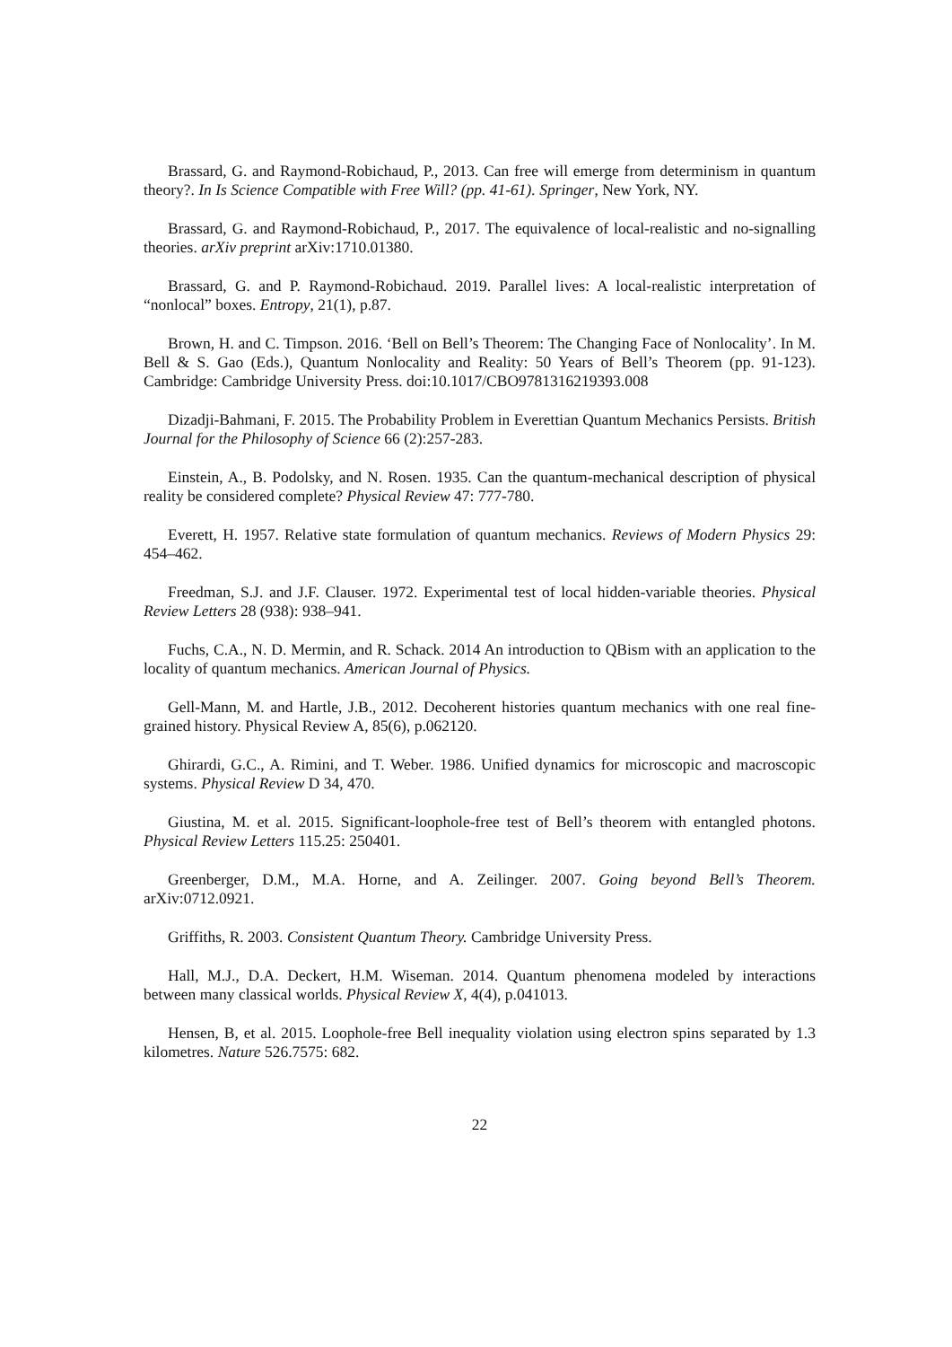Brassard, G. and Raymond-Robichaud, P., 2013. Can free will emerge from determinism in quantum theory?. In Is Science Compatible with Free Will? (pp. 41-61). Springer, New York, NY.
Brassard, G. and Raymond-Robichaud, P., 2017. The equivalence of local-realistic and no-signalling theories. arXiv preprint arXiv:1710.01380.
Brassard, G. and P. Raymond-Robichaud. 2019. Parallel lives: A local-realistic interpretation of “nonlocal” boxes. Entropy, 21(1), p.87.
Brown, H. and C. Timpson. 2016. ‘Bell on Bell’s Theorem: The Changing Face of Nonlocality’. In M. Bell & S. Gao (Eds.), Quantum Nonlocality and Reality: 50 Years of Bell’s Theorem (pp. 91-123). Cambridge: Cambridge University Press. doi:10.1017/CBO9781316219393.008
Dizadji-Bahmani, F. 2015. The Probability Problem in Everettian Quantum Mechanics Persists. British Journal for the Philosophy of Science 66 (2):257-283.
Einstein, A., B. Podolsky, and N. Rosen. 1935. Can the quantum-mechanical description of physical reality be considered complete? Physical Review 47: 777-780.
Everett, H. 1957. Relative state formulation of quantum mechanics. Reviews of Modern Physics 29: 454–462.
Freedman, S.J. and J.F. Clauser. 1972. Experimental test of local hidden-variable theories. Physical Review Letters 28 (938): 938–941.
Fuchs, C.A., N. D. Mermin, and R. Schack. 2014 An introduction to QBism with an application to the locality of quantum mechanics. American Journal of Physics.
Gell-Mann, M. and Hartle, J.B., 2012. Decoherent histories quantum mechanics with one real fine-grained history. Physical Review A, 85(6), p.062120.
Ghirardi, G.C., A. Rimini, and T. Weber. 1986. Unified dynamics for microscopic and macroscopic systems. Physical Review D 34, 470.
Giustina, M. et al. 2015. Significant-loophole-free test of Bell’s theorem with entangled photons. Physical Review Letters 115.25: 250401.
Greenberger, D.M., M.A. Horne, and A. Zeilinger. 2007. Going beyond Bell’s Theorem. arXiv:0712.0921.
Griffiths, R. 2003. Consistent Quantum Theory. Cambridge University Press.
Hall, M.J., D.A. Deckert, H.M. Wiseman. 2014. Quantum phenomena modeled by interactions between many classical worlds. Physical Review X, 4(4), p.041013.
Hensen, B, et al. 2015. Loophole-free Bell inequality violation using electron spins separated by 1.3 kilometres. Nature 526.7575: 682.
22